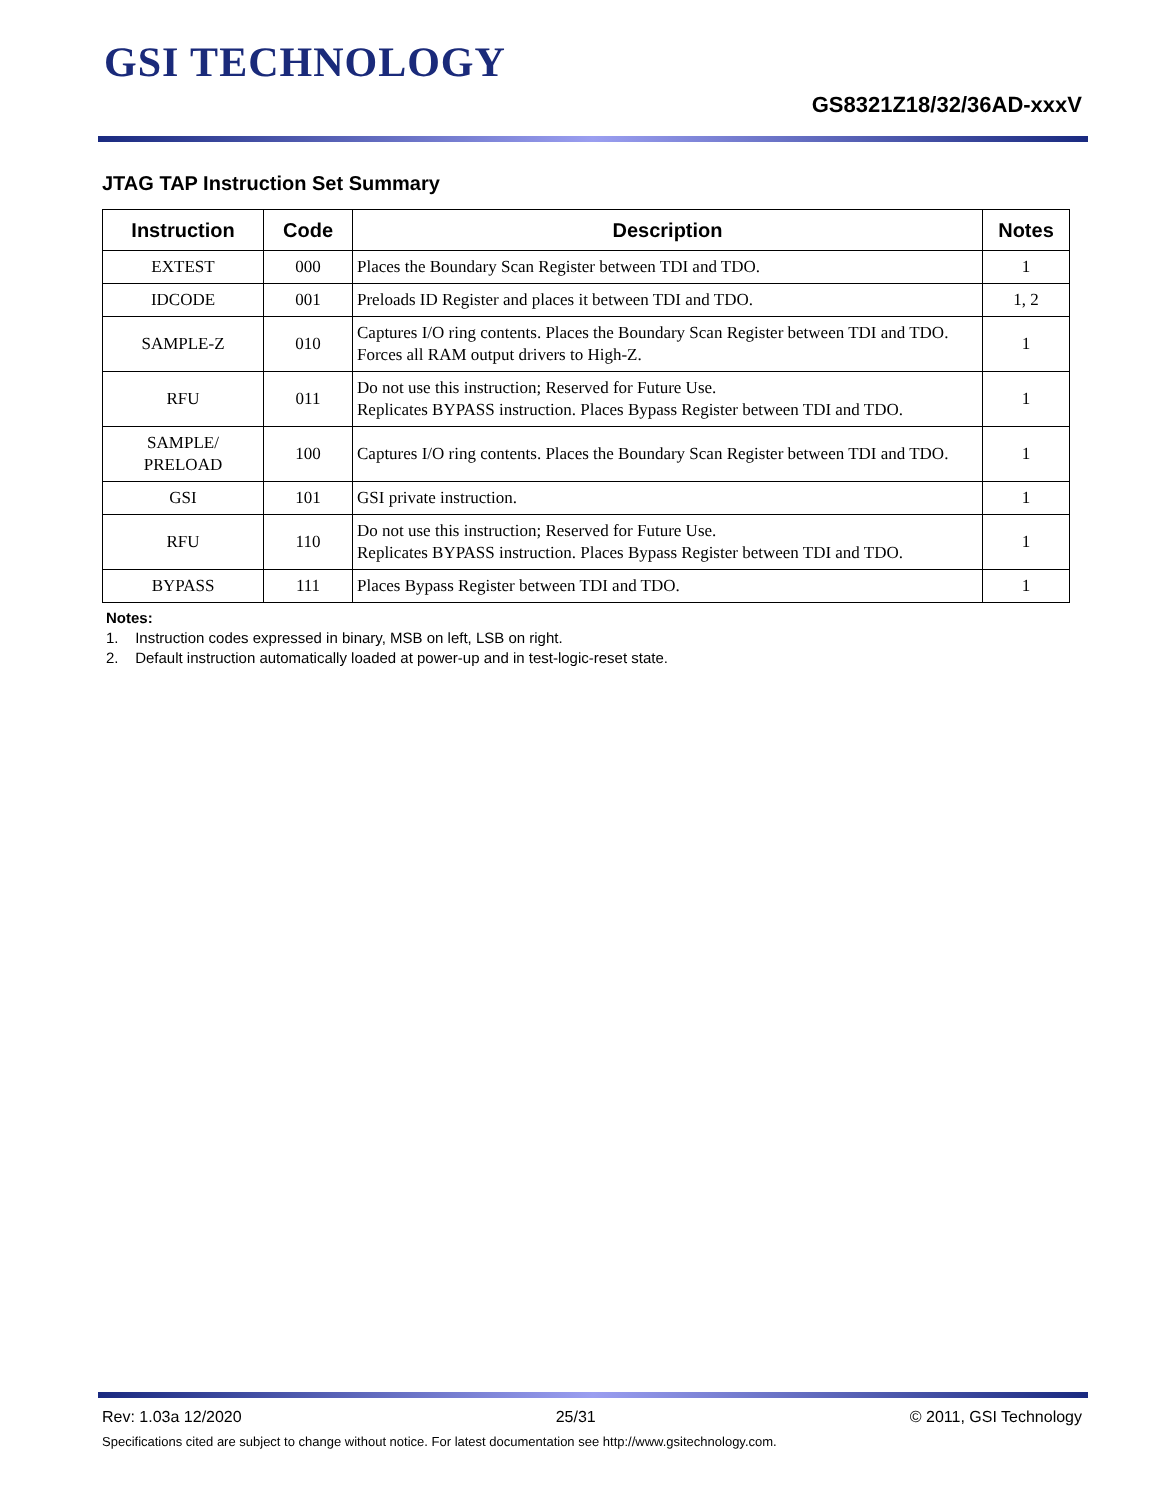GSI TECHNOLOGY
GS8321Z18/32/36AD-xxxV
JTAG TAP Instruction Set Summary
| Instruction | Code | Description | Notes |
| --- | --- | --- | --- |
| EXTEST | 000 | Places the Boundary Scan Register between TDI and TDO. | 1 |
| IDCODE | 001 | Preloads ID Register and places it between TDI and TDO. | 1, 2 |
| SAMPLE-Z | 010 | Captures I/O ring contents. Places the Boundary Scan Register between TDI and TDO. Forces all RAM output drivers to High-Z. | 1 |
| RFU | 011 | Do not use this instruction; Reserved for Future Use. Replicates BYPASS instruction. Places Bypass Register between TDI and TDO. | 1 |
| SAMPLE/ PRELOAD | 100 | Captures I/O ring contents. Places the Boundary Scan Register between TDI and TDO. | 1 |
| GSI | 101 | GSI private instruction. | 1 |
| RFU | 110 | Do not use this instruction; Reserved for Future Use. Replicates BYPASS instruction. Places Bypass Register between TDI and TDO. | 1 |
| BYPASS | 111 | Places Bypass Register between TDI and TDO. | 1 |
Notes:
1. Instruction codes expressed in binary, MSB on left, LSB on right.
2. Default instruction automatically loaded at power-up and in test-logic-reset state.
Rev: 1.03a 12/2020 25/31 © 2011, GSI Technology
Specifications cited are subject to change without notice. For latest documentation see http://www.gsitechnology.com.